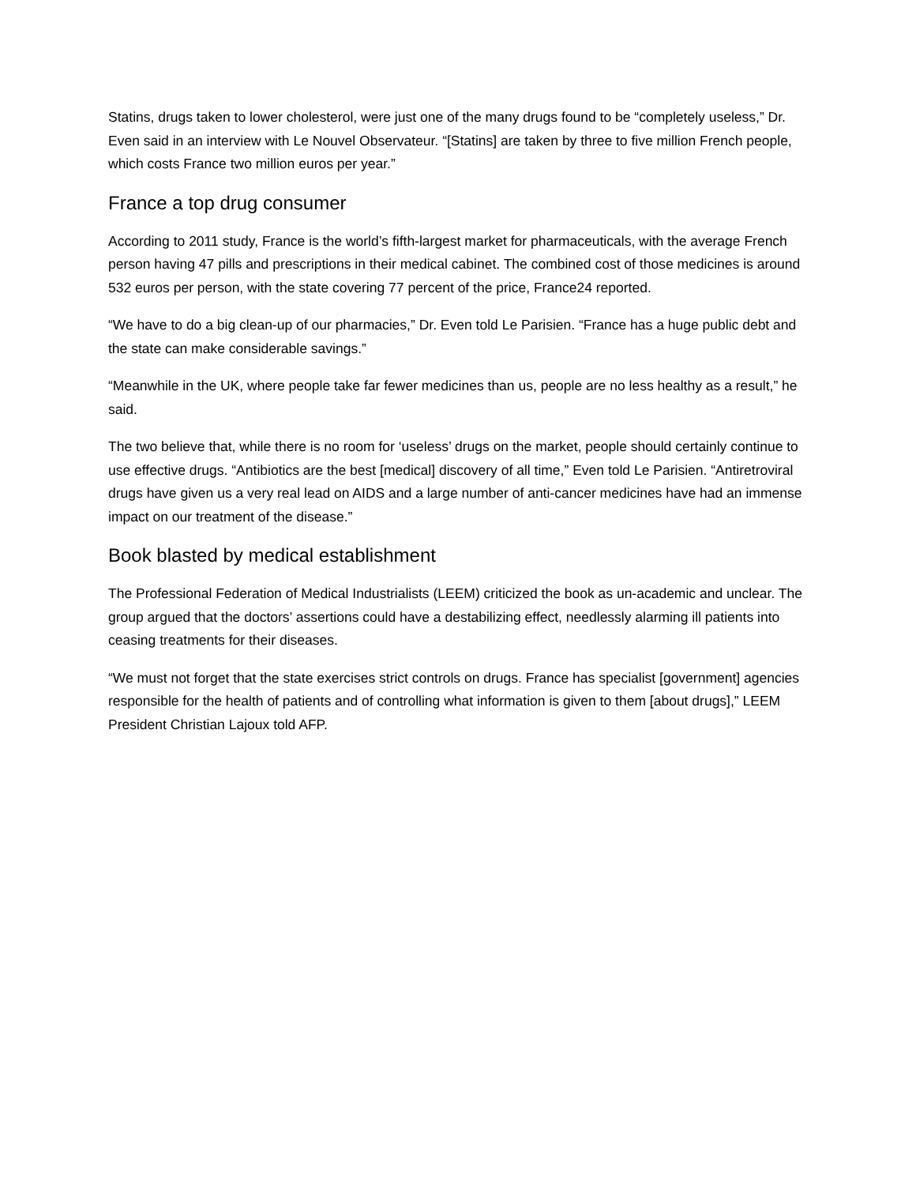Statins, drugs taken to lower cholesterol, were just one of the many drugs found to be “completely useless,” Dr. Even said in an interview with Le Nouvel Observateur. “[Statins] are taken by three to five million French people, which costs France two million euros per year.”
France a top drug consumer
According to 2011 study, France is the world’s fifth-largest market for pharmaceuticals, with the average French person having 47 pills and prescriptions in their medical cabinet. The combined cost of those medicines is around 532 euros per person, with the state covering 77 percent of the price, France24 reported.
“We have to do a big clean-up of our pharmacies,” Dr. Even told Le Parisien. “France has a huge public debt and the state can make considerable savings.”
“Meanwhile in the UK, where people take far fewer medicines than us, people are no less healthy as a result,” he said.
The two believe that, while there is no room for ‘useless’ drugs on the market, people should certainly continue to use effective drugs. “Antibiotics are the best [medical] discovery of all time,” Even told Le Parisien. “Antiretroviral drugs have given us a very real lead on AIDS and a large number of anti-cancer medicines have had an immense impact on our treatment of the disease.”
Book blasted by medical establishment
The Professional Federation of Medical Industrialists (LEEM) criticized the book as un-academic and unclear. The group argued that the doctors’ assertions could have a destabilizing effect, needlessly alarming ill patients into ceasing treatments for their diseases.
“We must not forget that the state exercises strict controls on drugs. France has specialist [government] agencies responsible for the health of patients and of controlling what information is given to them [about drugs],” LEEM President Christian Lajoux told AFP.